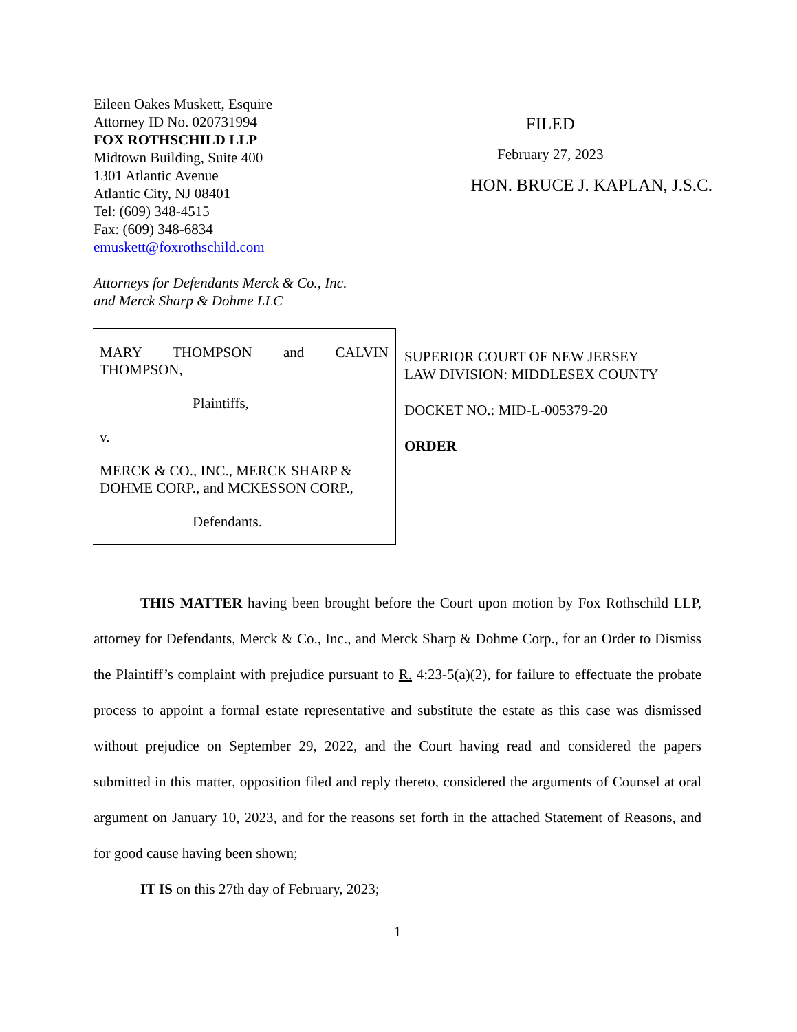Eileen Oakes Muskett, Esquire
Attorney ID No. 020731994
FOX ROTHSCHILD LLP
Midtown Building, Suite 400
1301 Atlantic Avenue
Atlantic City, NJ 08401
Tel: (609) 348-4515
Fax: (609) 348-6834
emuskett@foxrothschild.com
Attorneys for Defendants Merck & Co., Inc.
and Merck Sharp & Dohme LLC
FILED
February 27, 2023
HON. BRUCE J. KAPLAN, J.S.C.
MARY THOMPSON and CALVIN
THOMPSON,
Plaintiffs,
v.
MERCK & CO., INC., MERCK SHARP & DOHME CORP., and MCKESSON CORP.,
Defendants.
SUPERIOR COURT OF NEW JERSEY
LAW DIVISION: MIDDLESEX COUNTY
DOCKET NO.: MID-L-005379-20
ORDER
THIS MATTER having been brought before the Court upon motion by Fox Rothschild LLP, attorney for Defendants, Merck & Co., Inc., and Merck Sharp & Dohme Corp., for an Order to Dismiss the Plaintiff’s complaint with prejudice pursuant to R. 4:23-5(a)(2), for failure to effectuate the probate process to appoint a formal estate representative and substitute the estate as this case was dismissed without prejudice on September 29, 2022, and the Court having read and considered the papers submitted in this matter, opposition filed and reply thereto, considered the arguments of Counsel at oral argument on January 10, 2023, and for the reasons set forth in the attached Statement of Reasons, and for good cause having been shown;
IT IS on this 27th day of February, 2023;
1